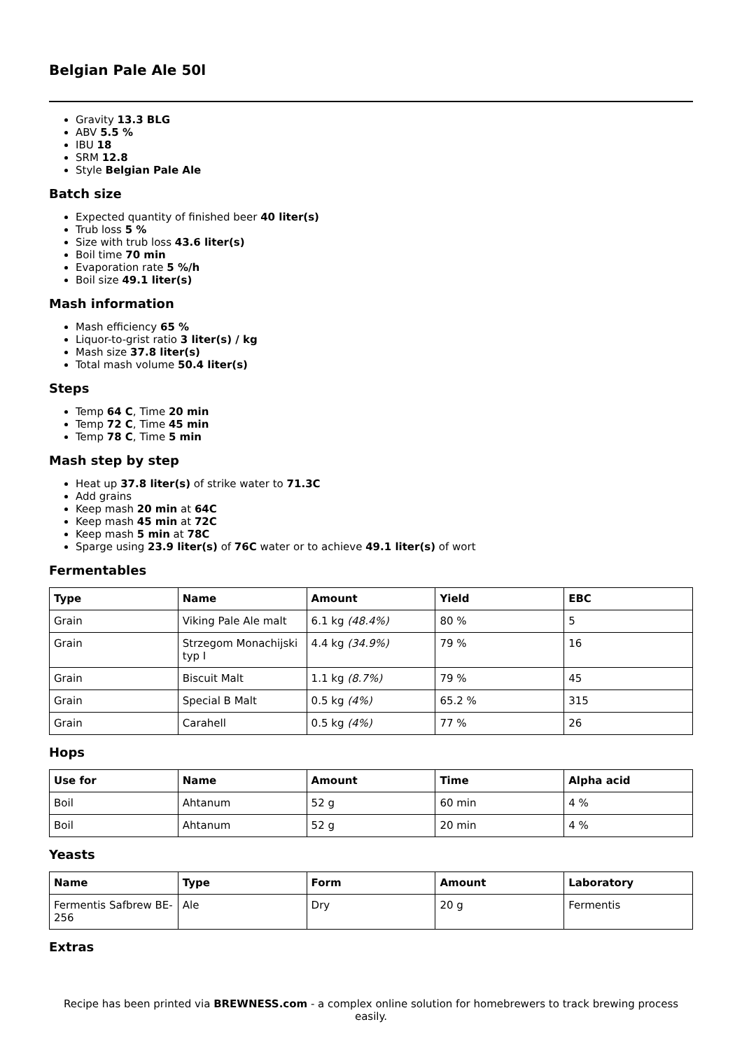Belgian Pale Ale 50l
Gravity 13.3 BLG
ABV 5.5 %
IBU 18
SRM 12.8
Style Belgian Pale Ale
Batch size
Expected quantity of finished beer 40 liter(s)
Trub loss 5 %
Size with trub loss 43.6 liter(s)
Boil time 70 min
Evaporation rate 5 %/h
Boil size 49.1 liter(s)
Mash information
Mash efficiency 65 %
Liquor-to-grist ratio 3 liter(s) / kg
Mash size 37.8 liter(s)
Total mash volume 50.4 liter(s)
Steps
Temp 64 C, Time 20 min
Temp 72 C, Time 45 min
Temp 78 C, Time 5 min
Mash step by step
Heat up 37.8 liter(s) of strike water to 71.3C
Add grains
Keep mash 20 min at 64C
Keep mash 45 min at 72C
Keep mash 5 min at 78C
Sparge using 23.9 liter(s) of 76C water or to achieve 49.1 liter(s) of wort
Fermentables
| Type | Name | Amount | Yield | EBC |
| --- | --- | --- | --- | --- |
| Grain | Viking Pale Ale malt | 6.1 kg (48.4%) | 80 % | 5 |
| Grain | Strzegom Monachijski typ I | 4.4 kg (34.9%) | 79 % | 16 |
| Grain | Biscuit Malt | 1.1 kg (8.7%) | 79 % | 45 |
| Grain | Special B Malt | 0.5 kg (4%) | 65.2 % | 315 |
| Grain | Carahell | 0.5 kg (4%) | 77 % | 26 |
Hops
| Use for | Name | Amount | Time | Alpha acid |
| --- | --- | --- | --- | --- |
| Boil | Ahtanum | 52 g | 60 min | 4 % |
| Boil | Ahtanum | 52 g | 20 min | 4 % |
Yeasts
| Name | Type | Form | Amount | Laboratory |
| --- | --- | --- | --- | --- |
| Fermentis Safbrew BE-256 | Ale | Dry | 20 g | Fermentis |
Extras
Recipe has been printed via BREWNESS.com - a complex online solution for homebrewers to track brewing process easily.